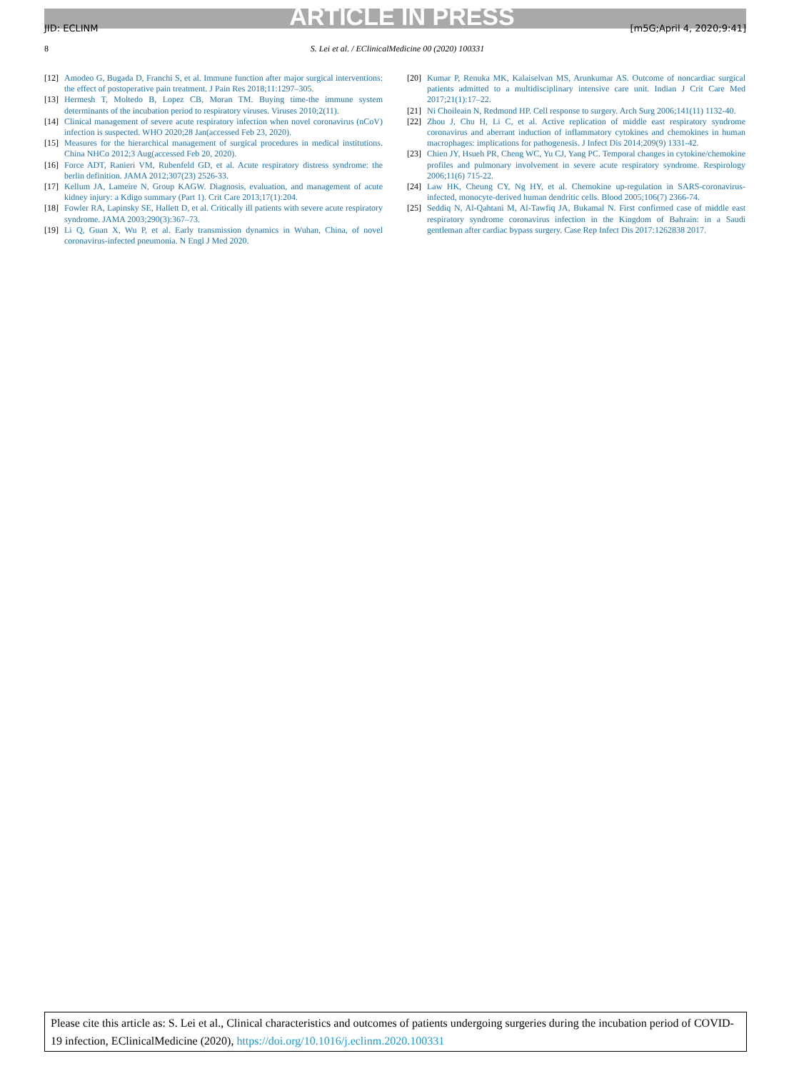ARTICLE IN PRESS
JID: ECLINM [m5G;April 4, 2020;9:41]
8 S. Lei et al. / EClinicalMedicine 00 (2020) 100331
[12] Amodeo G, Bugada D, Franchi S, et al. Immune function after major surgical interventions: the effect of postoperative pain treatment. J Pain Res 2018;11:1297–305.
[13] Hermesh T, Moltedo B, Lopez CB, Moran TM. Buying time-the immune system determinants of the incubation period to respiratory viruses. Viruses 2010;2(11).
[14] Clinical management of severe acute respiratory infection when novel coronavirus (nCoV) infection is suspected. WHO 2020;28 Jan(accessed Feb 23, 2020).
[15] Measures for the hierarchical management of surgical procedures in medical institutions. China NHCo 2012;3 Aug(accessed Feb 20, 2020).
[16] Force ADT, Ranieri VM, Rubenfeld GD, et al. Acute respiratory distress syndrome: the berlin definition. JAMA 2012;307(23) 2526-33.
[17] Kellum JA, Lameire N, Group KAGW. Diagnosis, evaluation, and management of acute kidney injury: a Kdigo summary (Part 1). Crit Care 2013;17(1):204.
[18] Fowler RA, Lapinsky SE, Hallett D, et al. Critically ill patients with severe acute respiratory syndrome. JAMA 2003;290(3):367–73.
[19] Li Q, Guan X, Wu P, et al. Early transmission dynamics in Wuhan, China, of novel coronavirus-infected pneumonia. N Engl J Med 2020.
[20] Kumar P, Renuka MK, Kalaiselvan MS, Arunkumar AS. Outcome of noncardiac surgical patients admitted to a multidisciplinary intensive care unit. Indian J Crit Care Med 2017;21(1):17–22.
[21] Ni Choileain N, Redmond HP. Cell response to surgery. Arch Surg 2006;141(11) 1132-40.
[22] Zhou J, Chu H, Li C, et al. Active replication of middle east respiratory syndrome coronavirus and aberrant induction of inflammatory cytokines and chemokines in human macrophages: implications for pathogenesis. J Infect Dis 2014;209(9) 1331-42.
[23] Chien JY, Hsueh PR, Cheng WC, Yu CJ, Yang PC. Temporal changes in cytokine/chemokine profiles and pulmonary involvement in severe acute respiratory syndrome. Respirology 2006;11(6) 715-22.
[24] Law HK, Cheung CY, Ng HY, et al. Chemokine up-regulation in SARS-coronavirus-infected, monocyte-derived human dendritic cells. Blood 2005;106(7) 2366-74.
[25] Seddiq N, Al-Qahtani M, Al-Tawfiq JA, Bukamal N. First confirmed case of middle east respiratory syndrome coronavirus infection in the Kingdom of Bahrain: in a Saudi gentleman after cardiac bypass surgery. Case Rep Infect Dis 2017:1262838 2017.
Please cite this article as: S. Lei et al., Clinical characteristics and outcomes of patients undergoing surgeries during the incubation period of COVID-19 infection, EClinicalMedicine (2020), https://doi.org/10.1016/j.eclinm.2020.100331